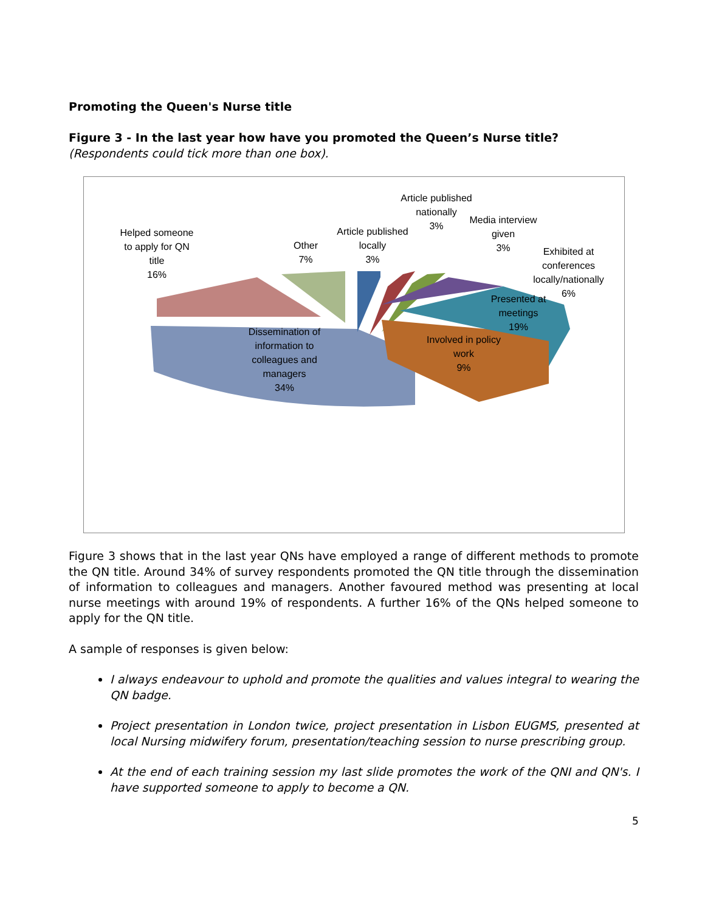Promoting the Queen's Nurse title
Figure 3 - In the last year how have you promoted the Queen’s Nurse title? (Respondents could tick more than one box).
Helped someone
to apply for QN
title
16%
Other
7%
Article published
locally
3%
Article published
nationally
3%
Media interview
given
3%
Exhibited at
conferences
locally/nationally
6%
Presented at
meetings
19%
Involved in policy
work
9%
Dissemination of
information to
colleagues and
managers
34%
Figure 3 shows that in the last year QNs have employed a range of different methods to promote the QN title. Around 34% of survey respondents promoted the QN title through the dissemination of information to colleagues and managers. Another favoured method was presenting at local nurse meetings with around 19% of respondents. A further 16% of the QNs helped someone to apply for the QN title.
A sample of responses is given below:
I always endeavour to uphold and promote the qualities and values integral to wearing the QN badge.
Project presentation in London twice, project presentation in Lisbon EUGMS, presented at local Nursing midwifery forum, presentation/teaching session to nurse prescribing group.
At the end of each training session my last slide promotes the work of the QNI and QN's. I have supported someone to apply to become a QN.
5